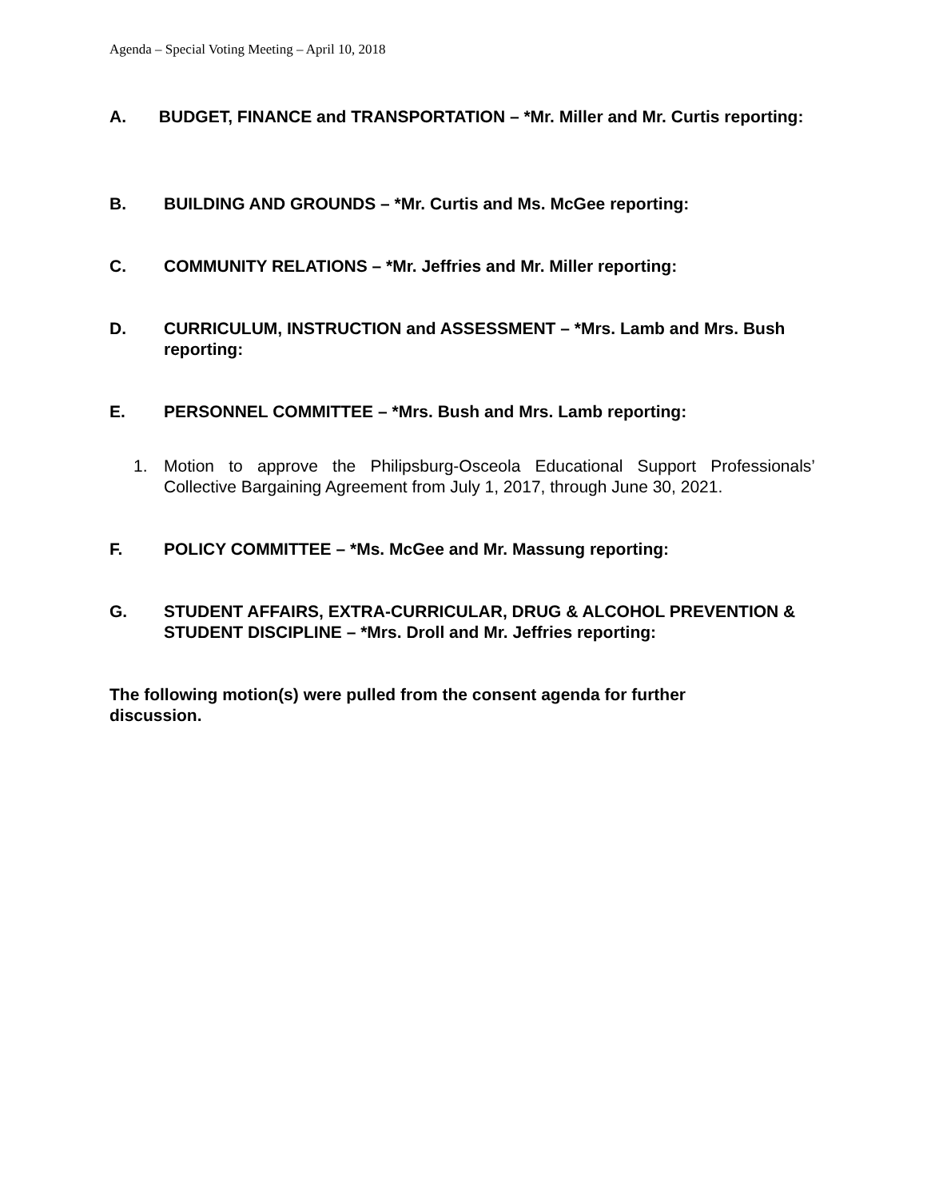Agenda – Special Voting Meeting – April 10, 2018
A. BUDGET, FINANCE and TRANSPORTATION – *Mr. Miller and Mr. Curtis reporting:
B. BUILDING AND GROUNDS – *Mr. Curtis and Ms. McGee reporting:
C. COMMUNITY RELATIONS – *Mr. Jeffries and Mr. Miller reporting:
D. CURRICULUM, INSTRUCTION and ASSESSMENT – *Mrs. Lamb and Mrs. Bush reporting:
E. PERSONNEL COMMITTEE – *Mrs. Bush and Mrs. Lamb reporting:
1. Motion to approve the Philipsburg-Osceola Educational Support Professionals’ Collective Bargaining Agreement from July 1, 2017, through June 30, 2021.
F. POLICY COMMITTEE – *Ms. McGee and Mr. Massung reporting:
G. STUDENT AFFAIRS, EXTRA-CURRICULAR, DRUG & ALCOHOL PREVENTION & STUDENT DISCIPLINE – *Mrs. Droll and Mr. Jeffries reporting:
The following motion(s) were pulled from the consent agenda for further discussion.